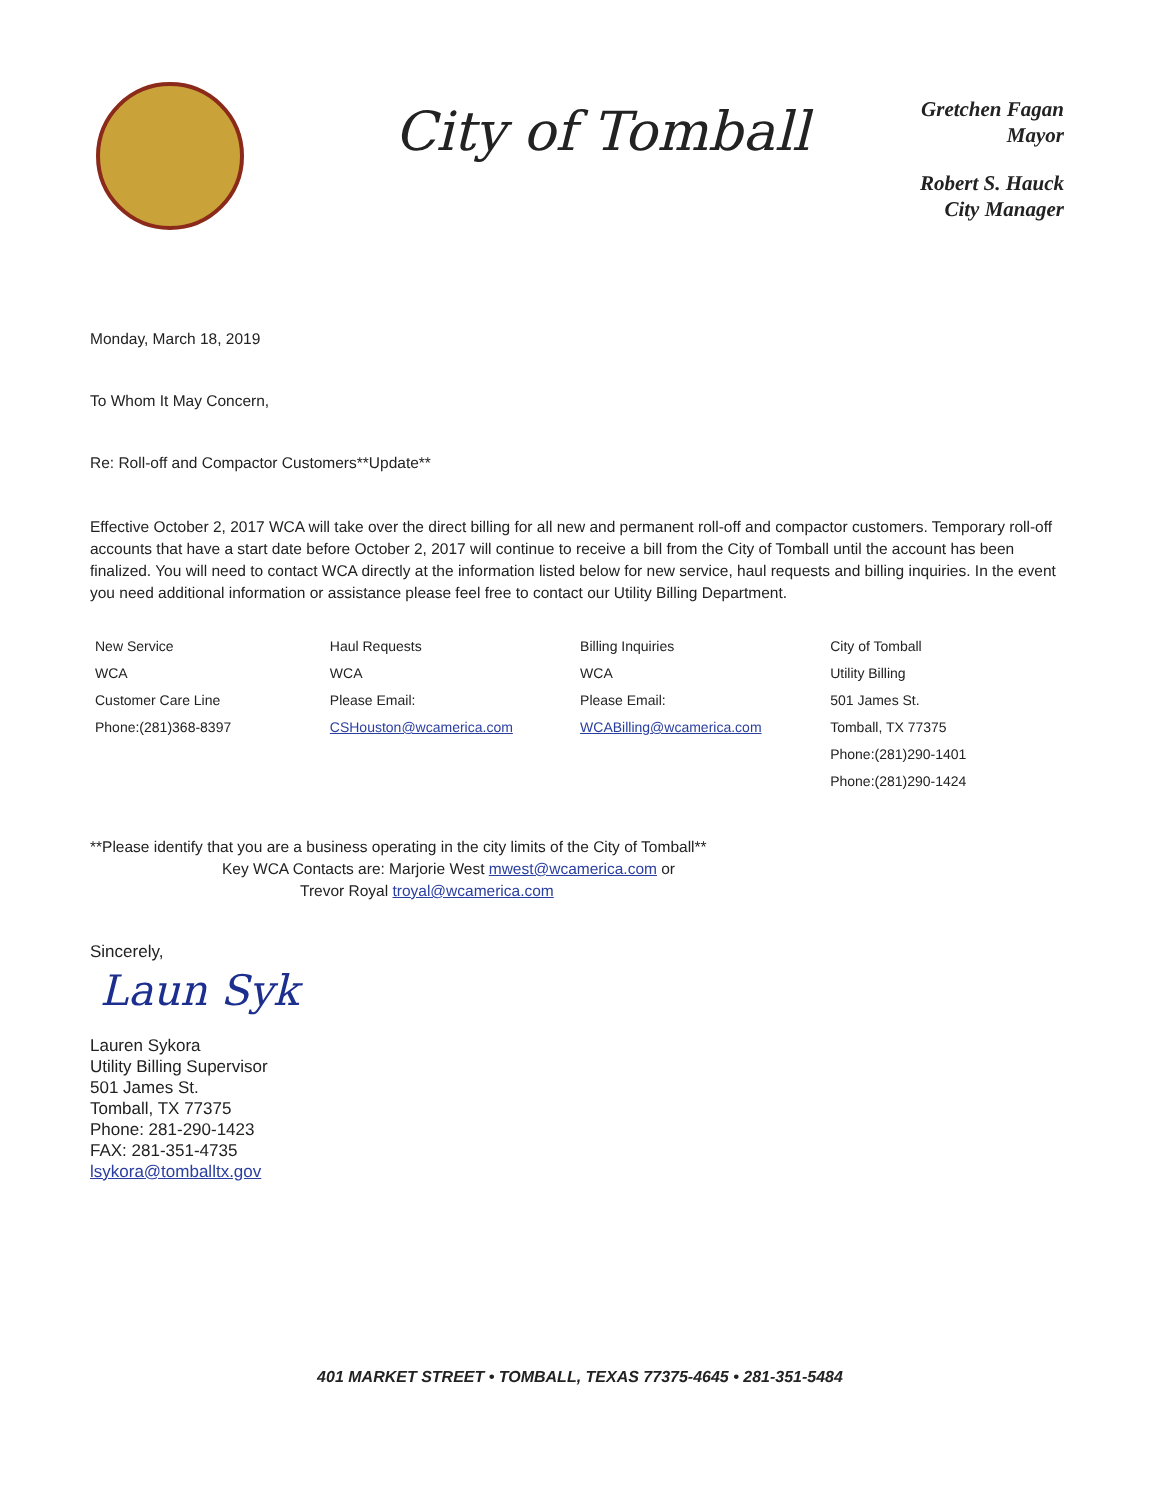City of Tomball
Gretchen Fagan
Mayor
Robert S. Hauck
City Manager
Monday, March 18, 2019
To Whom It May Concern,
Re: Roll-off and Compactor Customers**Update**
Effective October 2, 2017 WCA will take over the direct billing for all new and permanent roll-off and compactor customers. Temporary roll-off accounts that have a start date before October 2, 2017 will continue to receive a bill from the City of Tomball until the account has been finalized. You will need to contact WCA directly at the information listed below for new service, haul requests and billing inquiries. In the event you need additional information or assistance please feel free to contact our Utility Billing Department.
| New Service | Haul Requests | Billing Inquiries | City of Tomball |
| WCA | WCA | WCA | Utility Billing |
| Customer Care Line | Please Email: | Please Email: | 501 James St. |
| Phone:(281)368-8397 | CSHouston@wcamerica.com | WCABilling@wcamerica.com | Tomball, TX 77375 |
| | | | Phone:(281)290-1401 |
| | | | Phone:(281)290-1424 |
**Please identify that you are a business operating in the city limits of the City of Tomball**
Key WCA Contacts are: Marjorie West mwest@wcamerica.com or
Trevor Royal troyal@wcamerica.com
Sincerely,
Laun Syk
Lauren Sykora
Utility Billing Supervisor
501 James St.
Tomball, TX 77375
Phone: 281-290-1423
FAX: 281-351-4735
lsykora@tomballtx.gov
401 MARKET STREET • TOMBALL, TEXAS 77375-4645 • 281-351-5484